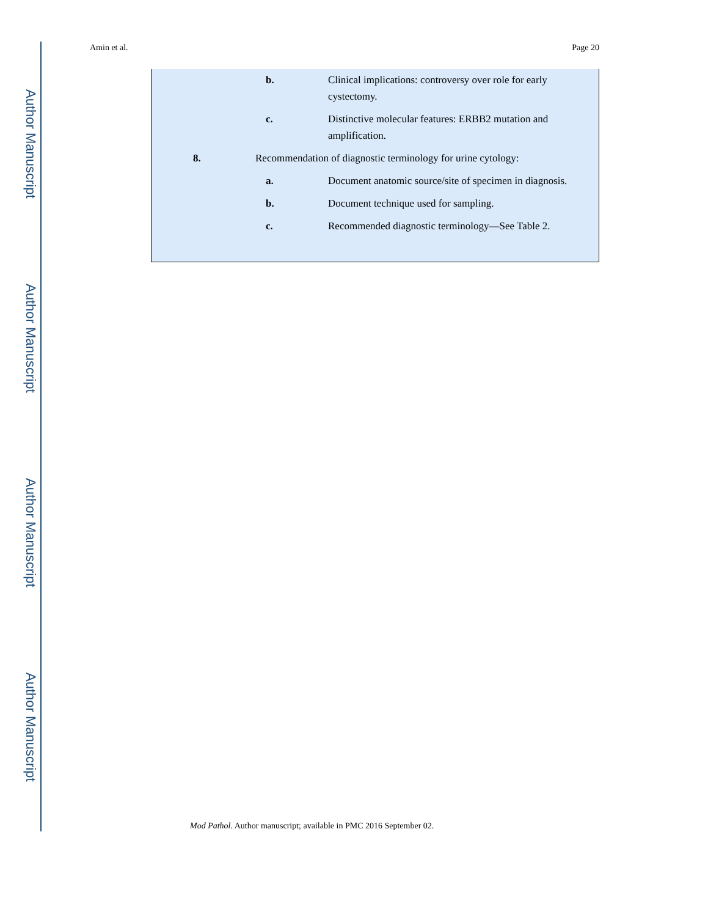Author Manuscript
Author Manuscript
Author Manuscript
Author Manuscript
Amin et al. Page 20
b. Clinical implications: controversy over role for early cystectomy.
c. Distinctive molecular features: ERBB2 mutation and amplification.
8. Recommendation of diagnostic terminology for urine cytology:
a. Document anatomic source/site of specimen in diagnosis.
b. Document technique used for sampling.
c. Recommended diagnostic terminology—See Table 2.
Mod Pathol. Author manuscript; available in PMC 2016 September 02.